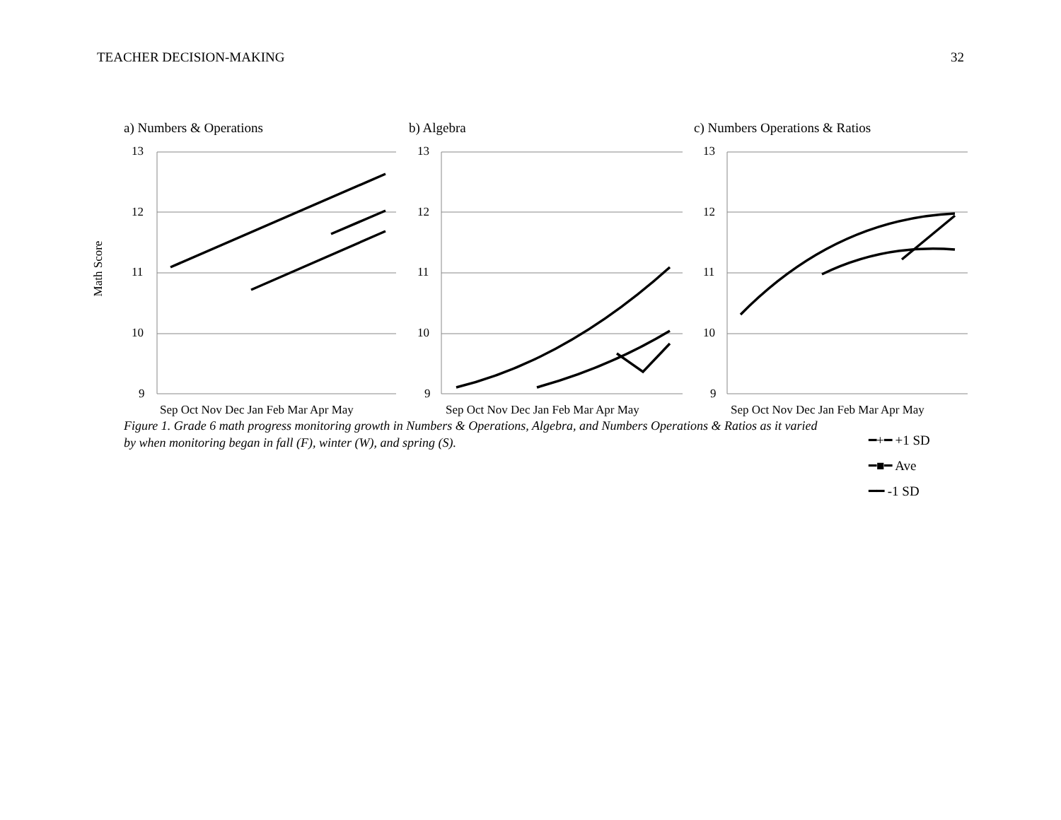TEACHER DECISION-MAKING 32
a) Numbers & Operations b) Algebra c) Numbers Operations & Ratios
13
12
11
10
9
13
12
11
10
9
13
12
11
10
9
Math Score
Sep Oct Nov Dec Jan Feb Mar Apr May
Sep Oct Nov Dec Jan Feb Mar Apr May
Sep Oct Nov Dec Jan Feb Mar Apr May
Figure 1. Grade 6 math progress monitoring growth in Numbers & Operations, Algebra, and Numbers Operations & Ratios as it varied by when monitoring began in fall (F), winter (W), and spring (S).
━+━ +1 SD
━■━ Ave
━━ -1 SD